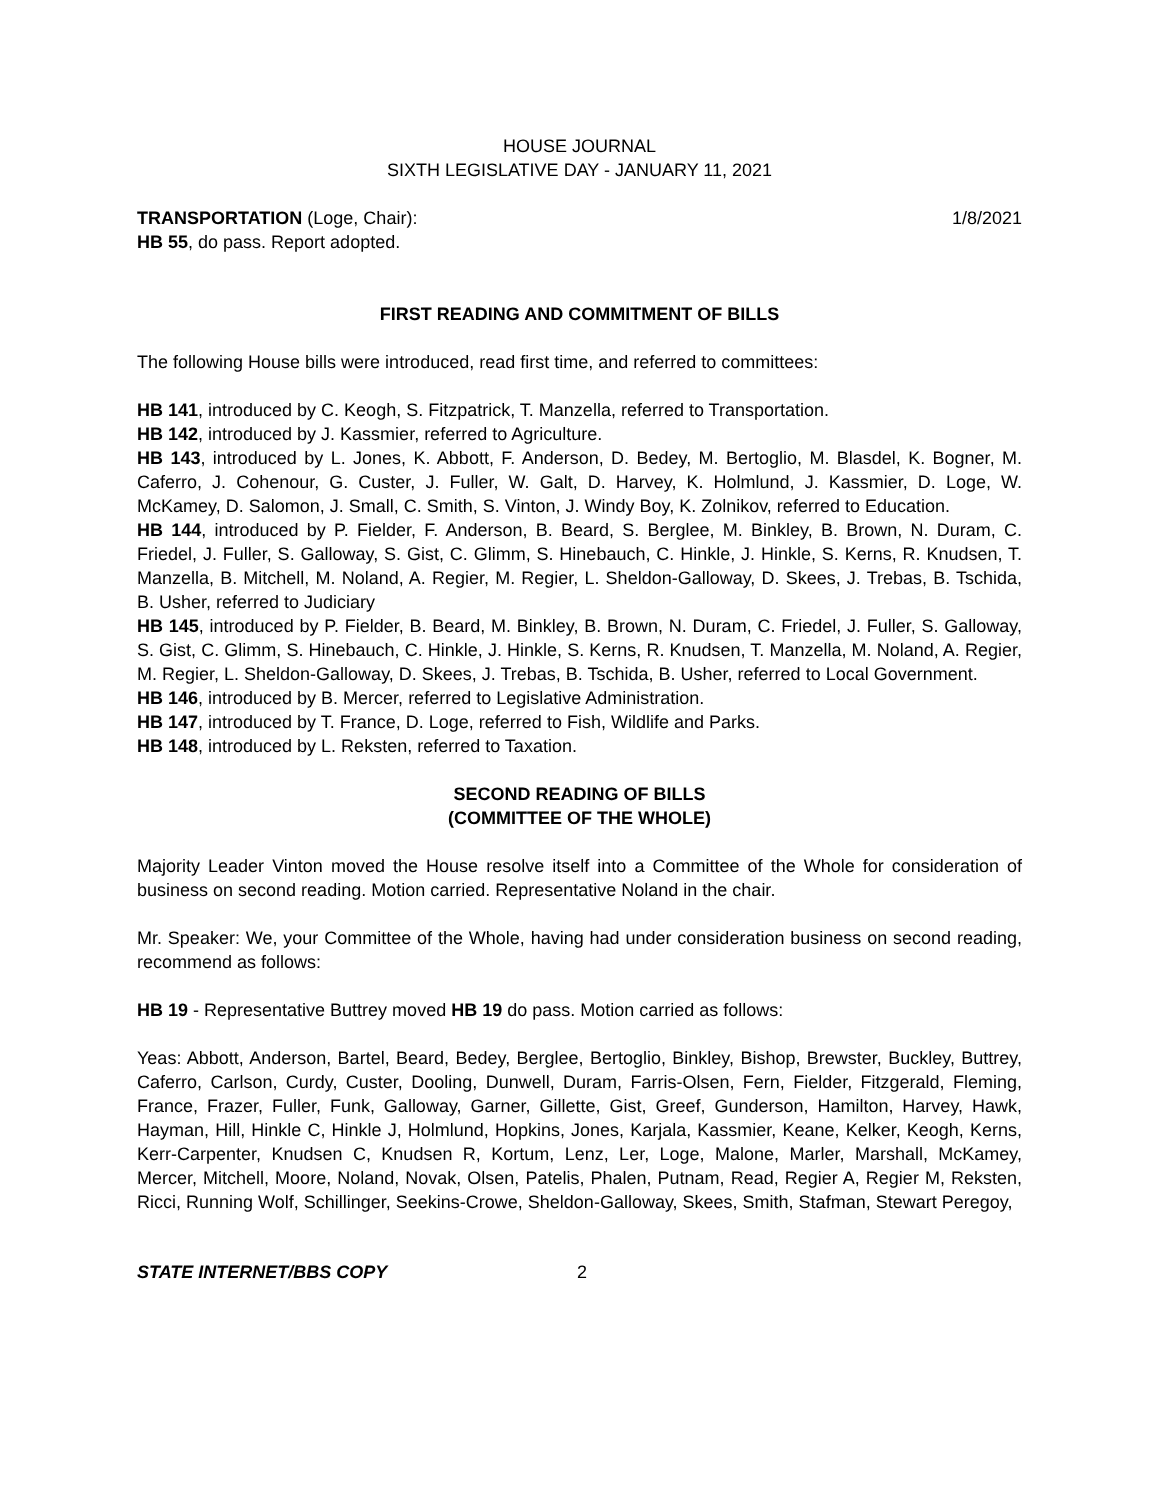HOUSE JOURNAL
SIXTH LEGISLATIVE DAY - JANUARY 11, 2021
TRANSPORTATION (Loge, Chair): 1/8/2021
HB 55, do pass. Report adopted.
FIRST READING AND COMMITMENT OF BILLS
The following House bills were introduced, read first time, and referred to committees:
HB 141, introduced by C. Keogh, S. Fitzpatrick, T. Manzella, referred to Transportation.
HB 142, introduced by J. Kassmier, referred to Agriculture.
HB 143, introduced by L. Jones, K. Abbott, F. Anderson, D. Bedey, M. Bertoglio, M. Blasdel, K. Bogner, M. Caferro, J. Cohenour, G. Custer, J. Fuller, W. Galt, D. Harvey, K. Holmlund, J. Kassmier, D. Loge, W. McKamey, D. Salomon, J. Small, C. Smith, S. Vinton, J. Windy Boy, K. Zolnikov, referred to Education.
HB 144, introduced by P. Fielder, F. Anderson, B. Beard, S. Berglee, M. Binkley, B. Brown, N. Duram, C. Friedel, J. Fuller, S. Galloway, S. Gist, C. Glimm, S. Hinebauch, C. Hinkle, J. Hinkle, S. Kerns, R. Knudsen, T. Manzella, B. Mitchell, M. Noland, A. Regier, M. Regier, L. Sheldon-Galloway, D. Skees, J. Trebas, B. Tschida, B. Usher, referred to Judiciary
HB 145, introduced by P. Fielder, B. Beard, M. Binkley, B. Brown, N. Duram, C. Friedel, J. Fuller, S. Galloway, S. Gist, C. Glimm, S. Hinebauch, C. Hinkle, J. Hinkle, S. Kerns, R. Knudsen, T. Manzella, M. Noland, A. Regier, M. Regier, L. Sheldon-Galloway, D. Skees, J. Trebas, B. Tschida, B. Usher, referred to Local Government.
HB 146, introduced by B. Mercer, referred to Legislative Administration.
HB 147, introduced by T. France, D. Loge, referred to Fish, Wildlife and Parks.
HB 148, introduced by L. Reksten, referred to Taxation.
SECOND READING OF BILLS
(COMMITTEE OF THE WHOLE)
Majority Leader Vinton moved the House resolve itself into a Committee of the Whole for consideration of business on second reading. Motion carried. Representative Noland in the chair.
Mr. Speaker: We, your Committee of the Whole, having had under consideration business on second reading, recommend as follows:
HB 19 - Representative Buttrey moved HB 19 do pass. Motion carried as follows:
Yeas: Abbott, Anderson, Bartel, Beard, Bedey, Berglee, Bertoglio, Binkley, Bishop, Brewster, Buckley, Buttrey, Caferro, Carlson, Curdy, Custer, Dooling, Dunwell, Duram, Farris-Olsen, Fern, Fielder, Fitzgerald, Fleming, France, Frazer, Fuller, Funk, Galloway, Garner, Gillette, Gist, Greef, Gunderson, Hamilton, Harvey, Hawk, Hayman, Hill, Hinkle C, Hinkle J, Holmlund, Hopkins, Jones, Karjala, Kassmier, Keane, Kelker, Keogh, Kerns, Kerr-Carpenter, Knudsen C, Knudsen R, Kortum, Lenz, Ler, Loge, Malone, Marler, Marshall, McKamey, Mercer, Mitchell, Moore, Noland, Novak, Olsen, Patelis, Phalen, Putnam, Read, Regier A, Regier M, Reksten, Ricci, Running Wolf, Schillinger, Seekins-Crowe, Sheldon-Galloway, Skees, Smith, Stafman, Stewart Peregoy,
STATE INTERNET/BBS COPY 2